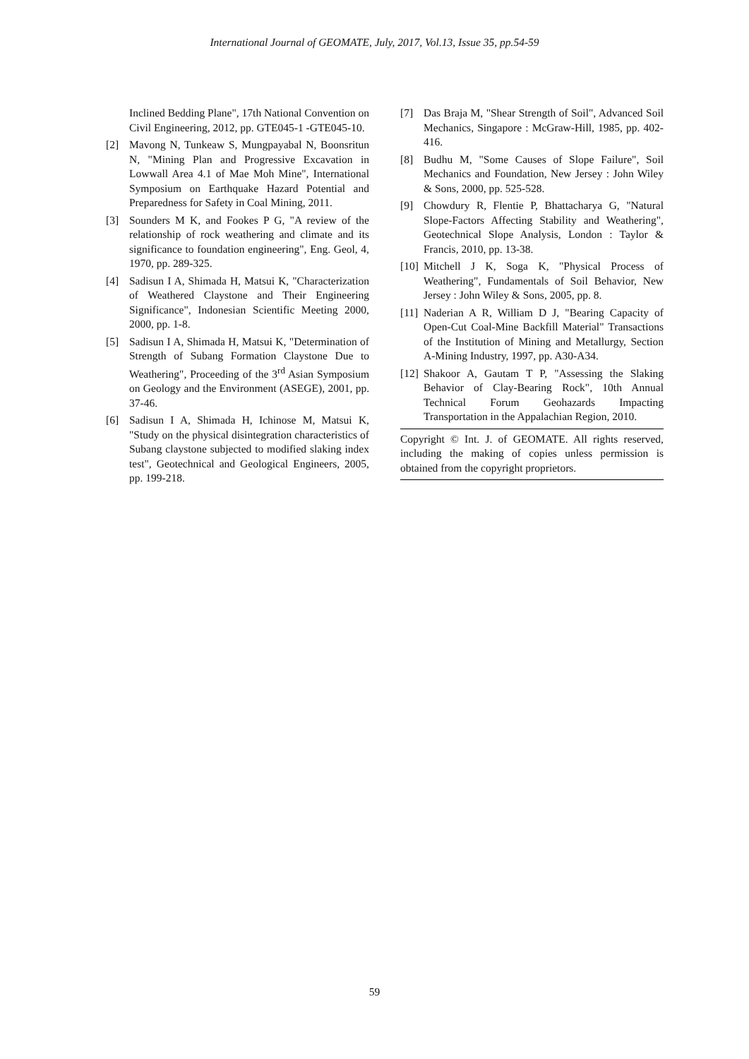International Journal of GEOMATE, July, 2017, Vol.13, Issue 35, pp.54-59
Inclined Bedding Plane", 17th National Convention on Civil Engineering, 2012, pp. GTE045-1 -GTE045-10.
[2] Mavong N, Tunkeaw S, Mungpayabal N, Boonsritun N, "Mining Plan and Progressive Excavation in Lowwall Area 4.1 of Mae Moh Mine", International Symposium on Earthquake Hazard Potential and Preparedness for Safety in Coal Mining, 2011.
[3] Sounders M K, and Fookes P G, "A review of the relationship of rock weathering and climate and its significance to foundation engineering", Eng. Geol, 4, 1970, pp. 289-325.
[4] Sadisun I A, Shimada H, Matsui K, "Characterization of Weathered Claystone and Their Engineering Significance", Indonesian Scientific Meeting 2000, 2000, pp. 1-8.
[5] Sadisun I A, Shimada H, Matsui K, "Determination of Strength of Subang Formation Claystone Due to Weathering", Proceeding of the 3<sup>rd</sup> Asian Symposium on Geology and the Environment (ASEGE), 2001, pp. 37-46.
[6] Sadisun I A, Shimada H, Ichinose M, Matsui K, "Study on the physical disintegration characteristics of Subang claystone subjected to modified slaking index test", Geotechnical and Geological Engineers, 2005, pp. 199-218.
[7] Das Braja M, "Shear Strength of Soil", Advanced Soil Mechanics, Singapore : McGraw-Hill, 1985, pp. 402-416.
[8] Budhu M, "Some Causes of Slope Failure", Soil Mechanics and Foundation, New Jersey : John Wiley & Sons, 2000, pp. 525-528.
[9] Chowdury R, Flentie P, Bhattacharya G, "Natural Slope-Factors Affecting Stability and Weathering", Geotechnical Slope Analysis, London : Taylor & Francis, 2010, pp. 13-38.
[10] Mitchell J K, Soga K, "Physical Process of Weathering", Fundamentals of Soil Behavior, New Jersey : John Wiley & Sons, 2005, pp. 8.
[11] Naderian A R, William D J, "Bearing Capacity of Open-Cut Coal-Mine Backfill Material" Transactions of the Institution of Mining and Metallurgy, Section A-Mining Industry, 1997, pp. A30-A34.
[12] Shakoor A, Gautam T P, "Assessing the Slaking Behavior of Clay-Bearing Rock", 10th Annual Technical Forum Geohazards Impacting Transportation in the Appalachian Region, 2010.
Copyright © Int. J. of GEOMATE. All rights reserved, including the making of copies unless permission is obtained from the copyright proprietors.
59